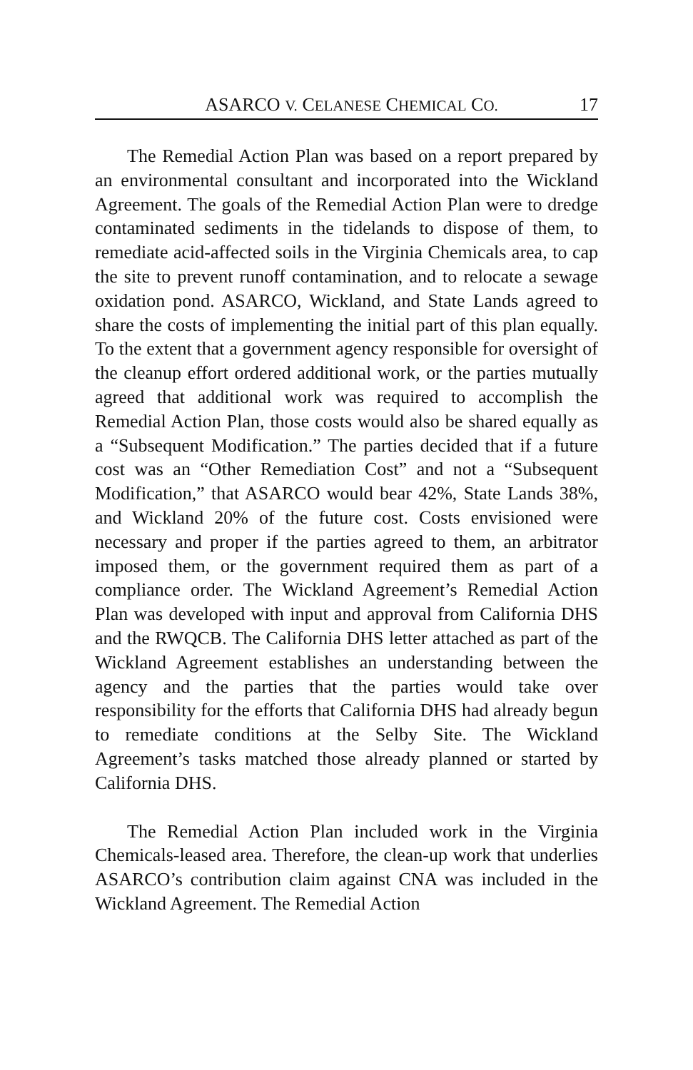ASARCO V. CELANESE CHEMICAL CO. 17
The Remedial Action Plan was based on a report prepared by an environmental consultant and incorporated into the Wickland Agreement. The goals of the Remedial Action Plan were to dredge contaminated sediments in the tidelands to dispose of them, to remediate acid-affected soils in the Virginia Chemicals area, to cap the site to prevent runoff contamination, and to relocate a sewage oxidation pond. ASARCO, Wickland, and State Lands agreed to share the costs of implementing the initial part of this plan equally. To the extent that a government agency responsible for oversight of the cleanup effort ordered additional work, or the parties mutually agreed that additional work was required to accomplish the Remedial Action Plan, those costs would also be shared equally as a “Subsequent Modification.” The parties decided that if a future cost was an “Other Remediation Cost” and not a “Subsequent Modification,” that ASARCO would bear 42%, State Lands 38%, and Wickland 20% of the future cost. Costs envisioned were necessary and proper if the parties agreed to them, an arbitrator imposed them, or the government required them as part of a compliance order. The Wickland Agreement’s Remedial Action Plan was developed with input and approval from California DHS and the RWQCB. The California DHS letter attached as part of the Wickland Agreement establishes an understanding between the agency and the parties that the parties would take over responsibility for the efforts that California DHS had already begun to remediate conditions at the Selby Site. The Wickland Agreement’s tasks matched those already planned or started by California DHS.
The Remedial Action Plan included work in the Virginia Chemicals-leased area. Therefore, the clean-up work that underlies ASARCO’s contribution claim against CNA was included in the Wickland Agreement. The Remedial Action